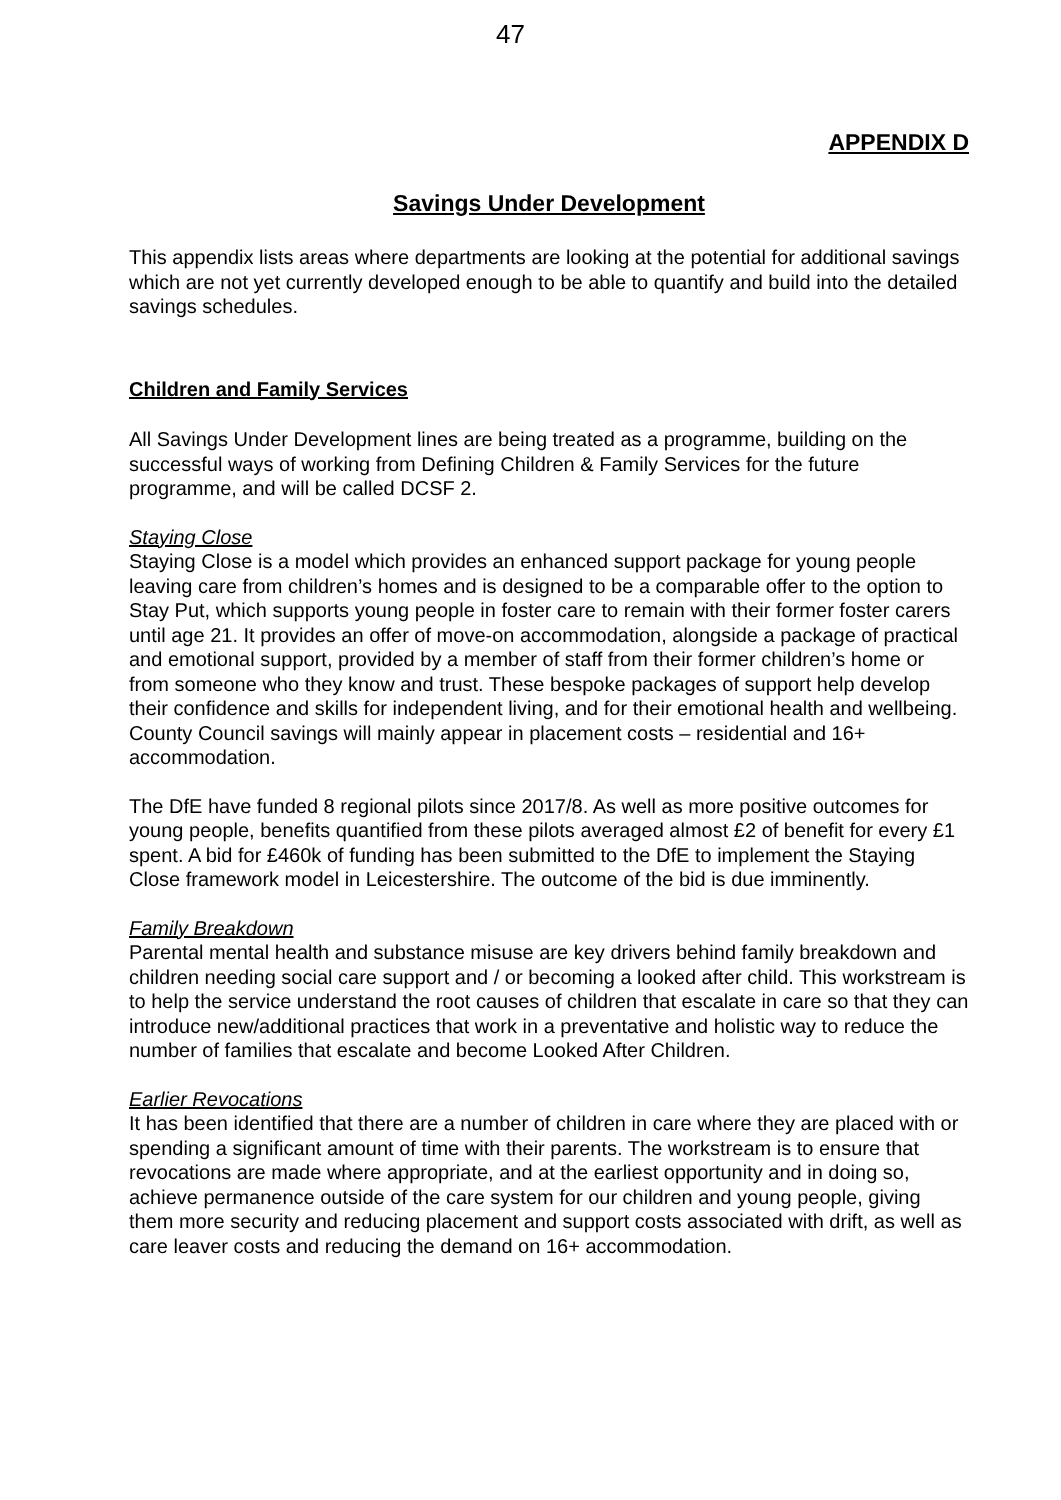47
APPENDIX D
Savings Under Development
This appendix lists areas where departments are looking at the potential for additional savings which are not yet currently developed enough to be able to quantify and build into the detailed savings schedules.
Children and Family Services
All Savings Under Development lines are being treated as a programme, building on the successful ways of working from Defining Children & Family Services for the future programme, and will be called DCSF 2.
Staying Close
Staying Close is a model which provides an enhanced support package for young people leaving care from children’s homes and is designed to be a comparable offer to the option to Stay Put, which supports young people in foster care to remain with their former foster carers until age 21. It provides an offer of move-on accommodation, alongside a package of practical and emotional support, provided by a member of staff from their former children’s home or from someone who they know and trust. These bespoke packages of support help develop their confidence and skills for independent living, and for their emotional health and wellbeing. County Council savings will mainly appear in placement costs – residential and 16+ accommodation.
The DfE have funded 8 regional pilots since 2017/8. As well as more positive outcomes for young people, benefits quantified from these pilots averaged almost £2 of benefit for every £1 spent. A bid for £460k of funding has been submitted to the DfE to implement the Staying Close framework model in Leicestershire. The outcome of the bid is due imminently.
Family Breakdown
Parental mental health and substance misuse are key drivers behind family breakdown and children needing social care support and / or becoming a looked after child. This workstream is to help the service understand the root causes of children that escalate in care so that they can introduce new/additional practices that work in a preventative and holistic way to reduce the number of families that escalate and become Looked After Children.
Earlier Revocations
It has been identified that there are a number of children in care where they are placed with or spending a significant amount of time with their parents. The workstream is to ensure that revocations are made where appropriate, and at the earliest opportunity and in doing so, achieve permanence outside of the care system for our children and young people, giving them more security and reducing placement and support costs associated with drift, as well as care leaver costs and reducing the demand on 16+ accommodation.